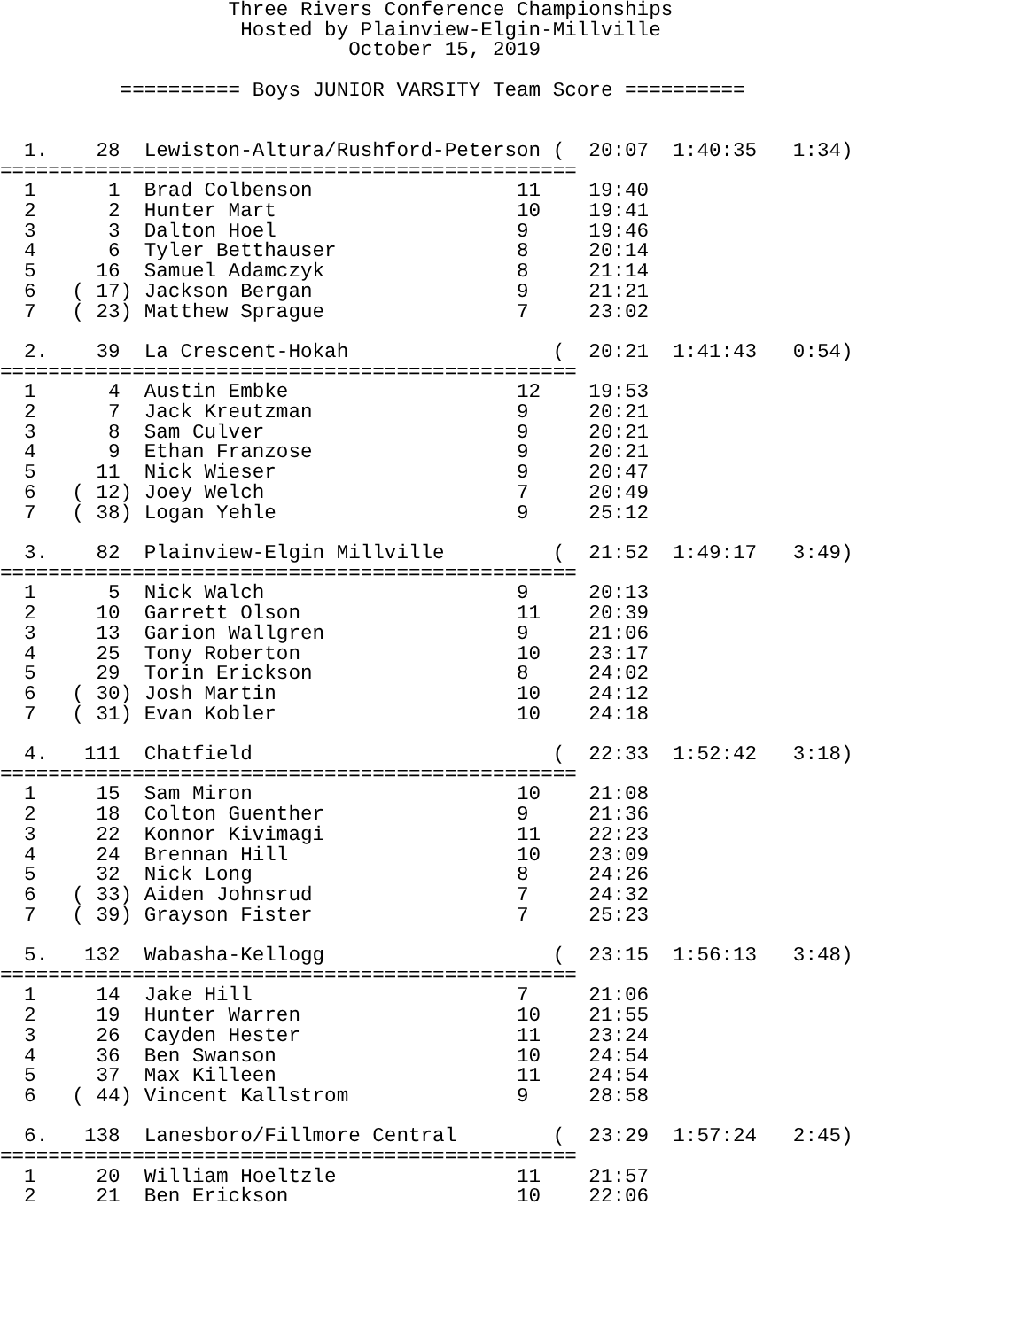Three Rivers Conference Championships
                    Hosted by Plainview-Elgin-Millville
                             October 15, 2019

          ========== Boys JUNIOR VARSITY Team Score ==========


  1.    28  Lewiston-Altura/Rushford-Peterson (  20:07  1:40:35   1:34)
================================================
  1      1  Brad Colbenson                 11    19:40
  2      2  Hunter Mart                    10    19:41
  3      3  Dalton Hoel                    9     19:46
  4      6  Tyler Betthauser               8     20:14
  5     16  Samuel Adamczyk                8     21:14
  6   ( 17) Jackson Bergan                 9     21:21
  7   ( 23) Matthew Sprague                7     23:02

  2.    39  La Crescent-Hokah                 (  20:21  1:41:43   0:54)
================================================
  1      4  Austin Embke                   12    19:53
  2      7  Jack Kreutzman                 9     20:21
  3      8  Sam Culver                     9     20:21
  4      9  Ethan Franzose                 9     20:21
  5     11  Nick Wieser                    9     20:47
  6   ( 12) Joey Welch                     7     20:49
  7   ( 38) Logan Yehle                    9     25:12

  3.    82  Plainview-Elgin Millville         (  21:52  1:49:17   3:49)
================================================
  1      5  Nick Walch                     9     20:13
  2     10  Garrett Olson                  11    20:39
  3     13  Garion Wallgren                9     21:06
  4     25  Tony Roberton                  10    23:17
  5     29  Torin Erickson                 8     24:02
  6   ( 30) Josh Martin                    10    24:12
  7   ( 31) Evan Kobler                    10    24:18

  4.   111  Chatfield                         (  22:33  1:52:42   3:18)
================================================
  1     15  Sam Miron                      10    21:08
  2     18  Colton Guenther                9     21:36
  3     22  Konnor Kivimagi                11    22:23
  4     24  Brennan Hill                   10    23:09
  5     32  Nick Long                      8     24:26
  6   ( 33) Aiden Johnsrud                 7     24:32
  7   ( 39) Grayson Fister                 7     25:23

  5.   132  Wabasha-Kellogg                   (  23:15  1:56:13   3:48)
================================================
  1     14  Jake Hill                      7     21:06
  2     19  Hunter Warren                  10    21:55
  3     26  Cayden Hester                  11    23:24
  4     36  Ben Swanson                    10    24:54
  5     37  Max Killeen                    11    24:54
  6   ( 44) Vincent Kallstrom              9     28:58

  6.   138  Lanesboro/Fillmore Central        (  23:29  1:57:24   2:45)
================================================
  1     20  William Hoeltzle               11    21:57
  2     21  Ben Erickson                   10    22:06